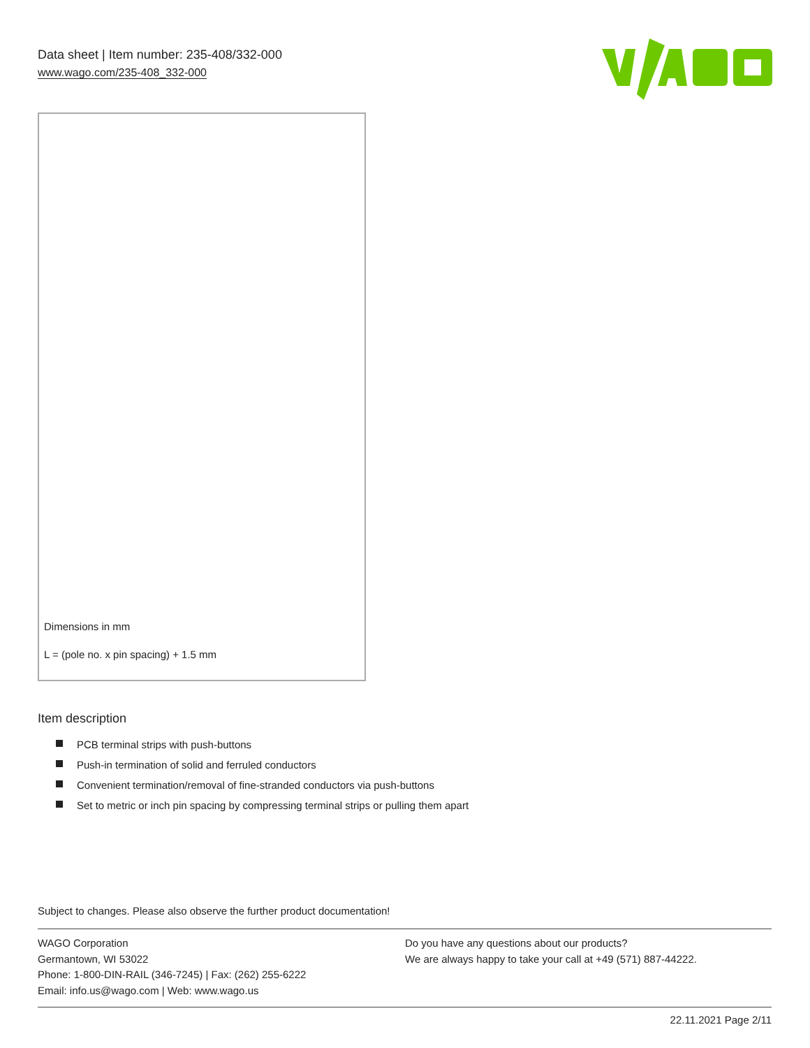Data sheet | Item number: 235-408/332-000
www.wago.com/235-408_332-000
Dimensions in mm
L = (pole no. x pin spacing) + 1.5 mm
Item description
PCB terminal strips with push-buttons
Push-in termination of solid and ferruled conductors
Convenient termination/removal of fine-stranded conductors via push-buttons
Set to metric or inch pin spacing by compressing terminal strips or pulling them apart
Subject to changes. Please also observe the further product documentation!
WAGO Corporation
Germantown, WI 53022
Phone: 1-800-DIN-RAIL (346-7245) | Fax: (262) 255-6222
Email: info.us@wago.com | Web: www.wago.us
Do you have any questions about our products?
We are always happy to take your call at +49 (571) 887-44222.
22.11.2021 Page 2/11